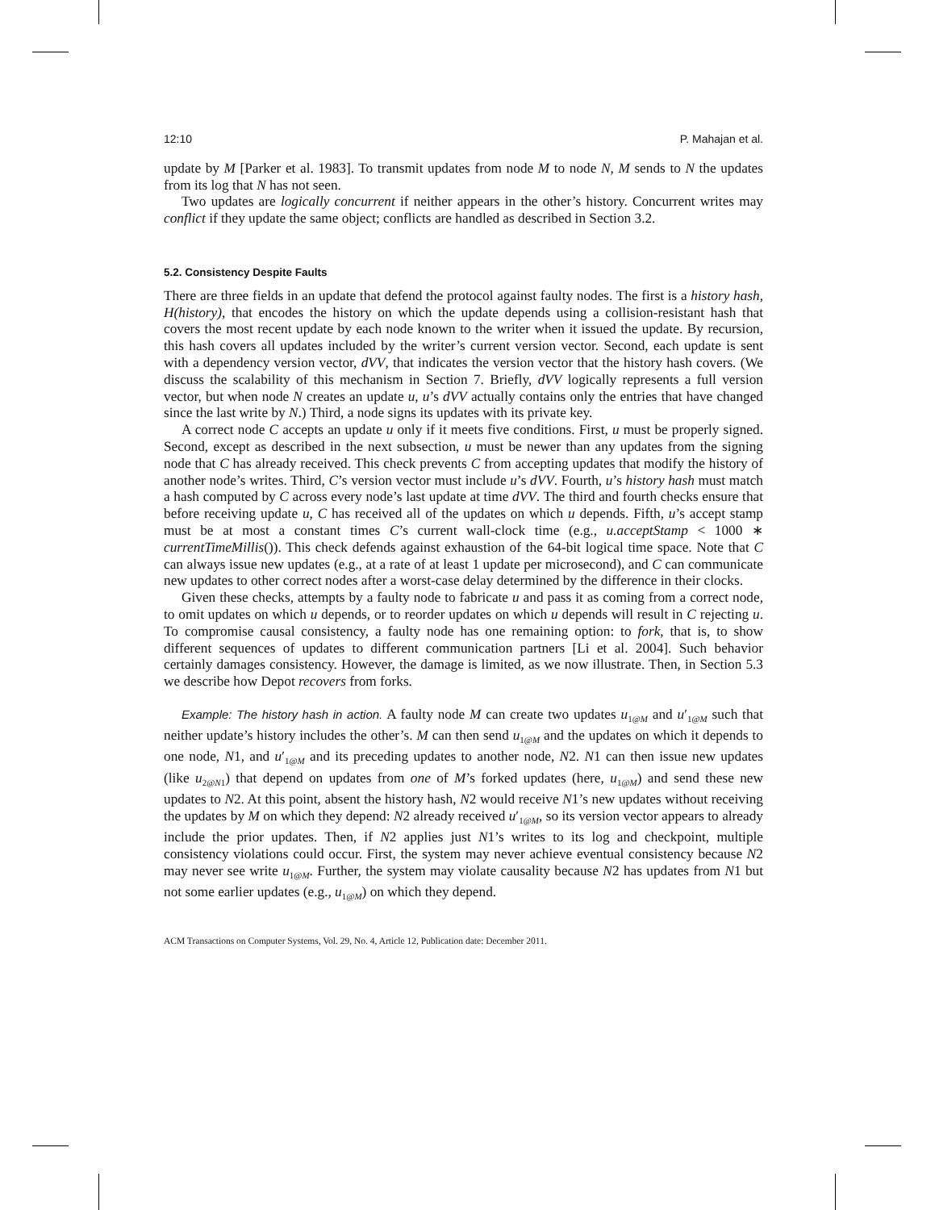12:10 P. Mahajan et al.
update by M [Parker et al. 1983]. To transmit updates from node M to node N, M sends to N the updates from its log that N has not seen.
Two updates are logically concurrent if neither appears in the other’s history. Concurrent writes may conflict if they update the same object; conflicts are handled as described in Section 3.2.
5.2. Consistency Despite Faults
There are three fields in an update that defend the protocol against faulty nodes. The first is a history hash, H(history), that encodes the history on which the update depends using a collision-resistant hash that covers the most recent update by each node known to the writer when it issued the update. By recursion, this hash covers all updates included by the writer’s current version vector. Second, each update is sent with a dependency version vector, dVV, that indicates the version vector that the history hash covers. (We discuss the scalability of this mechanism in Section 7. Briefly, dVV logically represents a full version vector, but when node N creates an update u, u’s dVV actually contains only the entries that have changed since the last write by N.) Third, a node signs its updates with its private key.
A correct node C accepts an update u only if it meets five conditions. First, u must be properly signed. Second, except as described in the next subsection, u must be newer than any updates from the signing node that C has already received. This check prevents C from accepting updates that modify the history of another node’s writes. Third, C’s version vector must include u’s dVV. Fourth, u’s history hash must match a hash computed by C across every node’s last update at time dVV. The third and fourth checks ensure that before receiving update u, C has received all of the updates on which u depends. Fifth, u’s accept stamp must be at most a constant times C’s current wall-clock time (e.g., u.acceptStamp < 1000 ∗ currentTimeMillis()). This check defends against exhaustion of the 64-bit logical time space. Note that C can always issue new updates (e.g., at a rate of at least 1 update per microsecond), and C can communicate new updates to other correct nodes after a worst-case delay determined by the difference in their clocks.
Given these checks, attempts by a faulty node to fabricate u and pass it as coming from a correct node, to omit updates on which u depends, or to reorder updates on which u depends will result in C rejecting u. To compromise causal consistency, a faulty node has one remaining option: to fork, that is, to show different sequences of updates to different communication partners [Li et al. 2004]. Such behavior certainly damages consistency. However, the damage is limited, as we now illustrate. Then, in Section 5.3 we describe how Depot recovers from forks.
Example: The history hash in action. A faulty node M can create two updates u<sub>1@M</sub> and u′<sub>1@M</sub> such that neither update’s history includes the other’s. M can then send u<sub>1@M</sub> and the updates on which it depends to one node, N1, and u′<sub>1@M</sub> and its preceding updates to another node, N2. N1 can then issue new updates (like u<sub>2@N1</sub>) that depend on updates from one of M’s forked updates (here, u<sub>1@M</sub>) and send these new updates to N2. At this point, absent the history hash, N2 would receive N1’s new updates without receiving the updates by M on which they depend: N2 already received u′<sub>1@M</sub>, so its version vector appears to already include the prior updates. Then, if N2 applies just N1’s writes to its log and checkpoint, multiple consistency violations could occur. First, the system may never achieve eventual consistency because N2 may never see write u<sub>1@M</sub>. Further, the system may violate causality because N2 has updates from N1 but not some earlier updates (e.g., u<sub>1@M</sub>) on which they depend.
ACM Transactions on Computer Systems, Vol. 29, No. 4, Article 12, Publication date: December 2011.